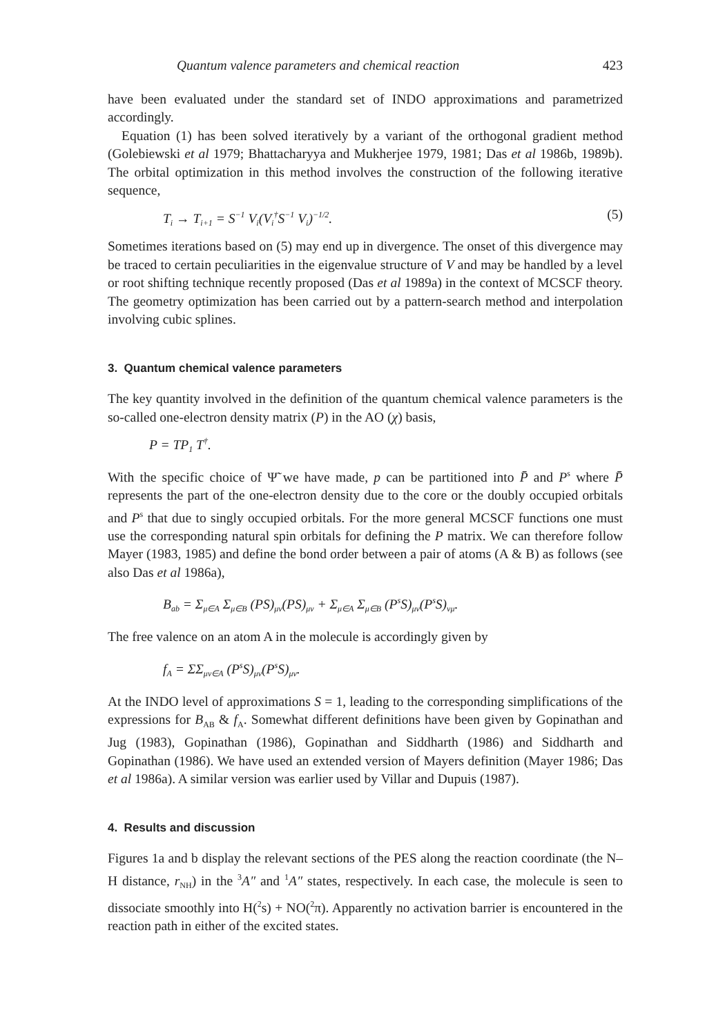Quantum valence parameters and chemical reaction 423
have been evaluated under the standard set of INDO approximations and parametrized accordingly.
Equation (1) has been solved iteratively by a variant of the orthogonal gradient method (Golebiewski et al 1979; Bhattacharyya and Mukherjee 1979, 1981; Das et al 1986b, 1989b). The orbital optimization in this method involves the construction of the following iterative sequence,
T<sub>i</sub> → T<sub>i+1</sub> = S<sup>−1</sup> V<sub>i</sub>(V<sub>i</sub><sup>†</sup>S<sup>−1</sup> V<sub>i</sub>)<sup>−1/2</sup>. (5)
Sometimes iterations based on (5) may end up in divergence. The onset of this divergence may be traced to certain peculiarities in the eigenvalue structure of V and may be handled by a level or root shifting technique recently proposed (Das et al 1989a) in the context of MCSCF theory. The geometry optimization has been carried out by a pattern-search method and interpolation involving cubic splines.
3. Quantum chemical valence parameters
The key quantity involved in the definition of the quantum chemical valence parameters is the so-called one-electron density matrix (P) in the AO (χ) basis,
P = TP<sub>1</sub> T<sup>†</sup>.
With the specific choice of Ψ̃ we have made, p can be partitioned into P̄ and P<sup>s</sup> where P̄ represents the part of the one-electron density due to the core or the doubly occupied orbitals and P<sup>s</sup> that due to singly occupied orbitals. For the more general MCSCF functions one must use the corresponding natural spin orbitals for defining the P matrix. We can therefore follow Mayer (1983, 1985) and define the bond order between a pair of atoms (A & B) as follows (see also Das et al 1986a),
B<sub>ab</sub> = Σ<sub>μ∈A</sub> Σ<sub>μ∈B</sub> (PS)<sub>μν</sub>(PS)<sub>μν</sub> + Σ<sub>μ∈A</sub> Σ<sub>μ∈B</sub> (P<sup>s</sup>S)<sub>μν</sub>(P<sup>s</sup>S)<sub>νμ</sub>.
The free valence on an atom A in the molecule is accordingly given by
f<sub>A</sub> = ΣΣ<sub>μν∈A</sub> (P<sup>s</sup>S)<sub>μν</sub>(P<sup>s</sup>S)<sub>μν</sub>.
At the INDO level of approximations S = 1, leading to the corresponding simplifications of the expressions for B<sub>AB</sub> & f<sub>A</sub>. Somewhat different definitions have been given by Gopinathan and Jug (1983), Gopinathan (1986), Gopinathan and Siddharth (1986) and Siddharth and Gopinathan (1986). We have used an extended version of Mayers definition (Mayer 1986; Das et al 1986a). A similar version was earlier used by Villar and Dupuis (1987).
4. Results and discussion
Figures 1a and b display the relevant sections of the PES along the reaction coordinate (the N–H distance, r<sub>NH</sub>) in the <sup>3</sup>A″ and <sup>1</sup>A″ states, respectively. In each case, the molecule is seen to dissociate smoothly into H(<sup>2</sup>s) + NO(<sup>2</sup>π). Apparently no activation barrier is encountered in the reaction path in either of the excited states.